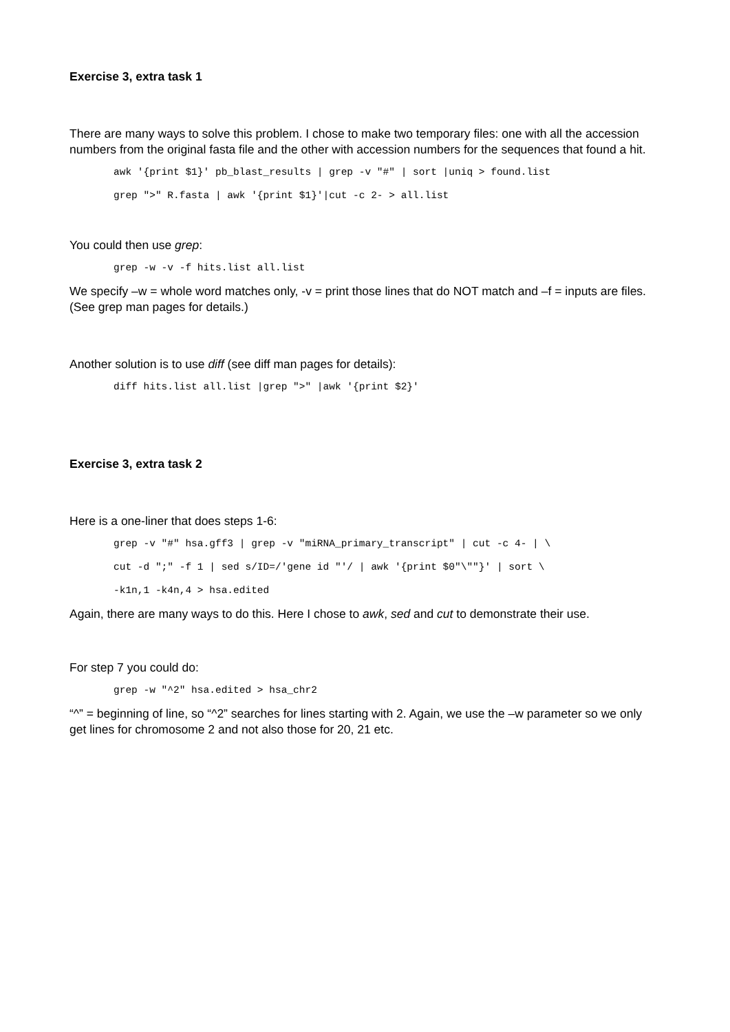Exercise 3, extra task 1
There are many ways to solve this problem. I chose to make two temporary files: one with all the accession numbers from the original fasta file and the other with accession numbers for the sequences that found a hit.
awk '{print $1}' pb_blast_results | grep -v "#" | sort |uniq > found.list
grep ">" R.fasta | awk '{print $1}'|cut -c 2- > all.list
You could then use grep:
grep -w -v -f hits.list all.list
We specify –w = whole word matches only, -v = print those lines that do NOT match and –f = inputs are files. (See grep man pages for details.)
Another solution is to use diff (see diff man pages for details):
diff hits.list all.list |grep ">" |awk '{print $2}'
Exercise 3, extra task 2
Here is a one-liner that does steps 1-6:
grep -v "#" hsa.gff3 | grep -v "miRNA_primary_transcript" | cut -c 4- | \
cut -d ";" -f 1 | sed s/ID=/'gene id "'/ | awk '{print $0"\""}' | sort \
-k1n,1 -k4n,4 > hsa.edited
Again, there are many ways to do this. Here I chose to awk, sed and cut to demonstrate their use.
For step 7 you could do:
grep -w "^2" hsa.edited > hsa_chr2
“^” = beginning of line, so “^2” searches for lines starting with 2. Again, we use the –w parameter so we only get lines for chromosome 2 and not also those for 20, 21 etc.